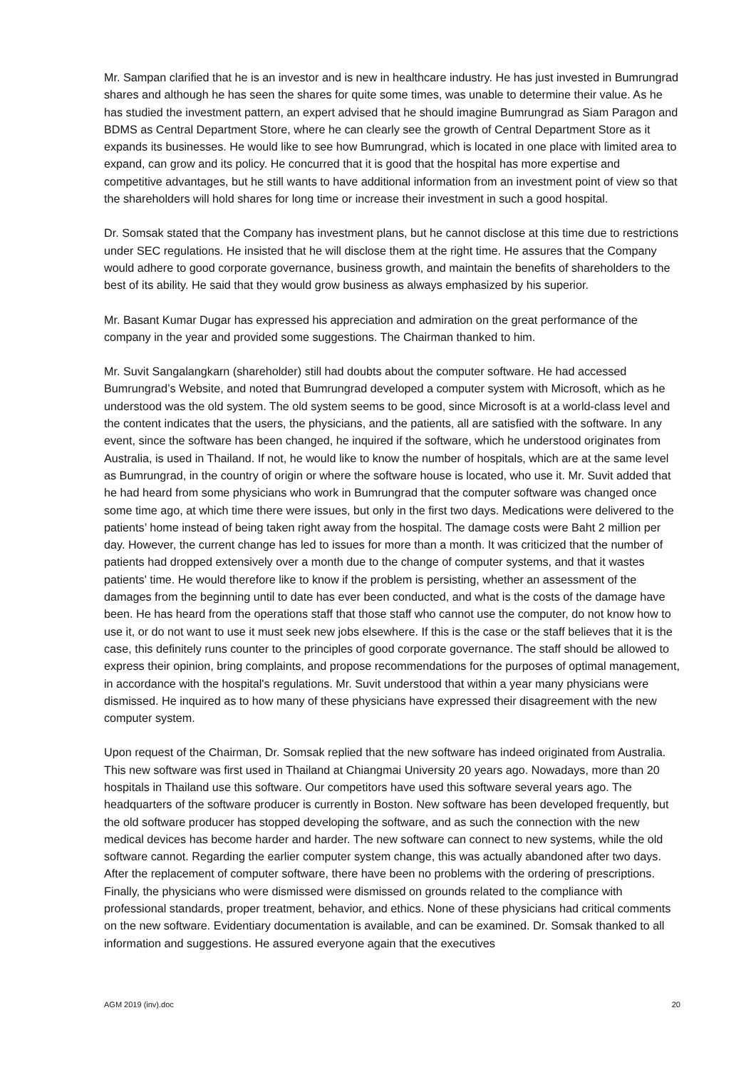Mr. Sampan clarified that he is an investor and is new in healthcare industry. He has just invested in Bumrungrad shares and although he has seen the shares for quite some times, was unable to determine their value. As he has studied the investment pattern, an expert advised that he should imagine Bumrungrad as Siam Paragon and BDMS as Central Department Store, where he can clearly see the growth of Central Department Store as it expands its businesses. He would like to see how Bumrungrad, which is located in one place with limited area to expand, can grow and its policy. He concurred that it is good that the hospital has more expertise and competitive advantages, but he still wants to have additional information from an investment point of view so that the shareholders will hold shares for long time or increase their investment in such a good hospital.
Dr. Somsak stated that the Company has investment plans, but he cannot disclose at this time due to restrictions under SEC regulations. He insisted that he will disclose them at the right time. He assures that the Company would adhere to good corporate governance, business growth, and maintain the benefits of shareholders to the best of its ability. He said that they would grow business as always emphasized by his superior.
Mr. Basant Kumar Dugar has expressed his appreciation and admiration on the great performance of the company in the year and provided some suggestions. The Chairman thanked to him.
Mr. Suvit Sangalangkarn (shareholder) still had doubts about the computer software. He had accessed Bumrungrad’s Website, and noted that Bumrungrad developed a computer system with Microsoft, which as he understood was the old system. The old system seems to be good, since Microsoft is at a world-class level and the content indicates that the users, the physicians, and the patients, all are satisfied with the software. In any event, since the software has been changed, he inquired if the software, which he understood originates from Australia, is used in Thailand. If not, he would like to know the number of hospitals, which are at the same level as Bumrungrad, in the country of origin or where the software house is located, who use it. Mr. Suvit added that he had heard from some physicians who work in Bumrungrad that the computer software was changed once some time ago, at which time there were issues, but only in the first two days. Medications were delivered to the patients’ home instead of being taken right away from the hospital. The damage costs were Baht 2 million per day. However, the current change has led to issues for more than a month. It was criticized that the number of patients had dropped extensively over a month due to the change of computer systems, and that it wastes patients' time. He would therefore like to know if the problem is persisting, whether an assessment of the damages from the beginning until to date has ever been conducted, and what is the costs of the damage have been. He has heard from the operations staff that those staff who cannot use the computer, do not know how to use it, or do not want to use it must seek new jobs elsewhere. If this is the case or the staff believes that it is the case, this definitely runs counter to the principles of good corporate governance. The staff should be allowed to express their opinion, bring complaints, and propose recommendations for the purposes of optimal management, in accordance with the hospital's regulations. Mr. Suvit understood that within a year many physicians were dismissed. He inquired as to how many of these physicians have expressed their disagreement with the new computer system.
Upon request of the Chairman, Dr. Somsak replied that the new software has indeed originated from Australia. This new software was first used in Thailand at Chiangmai University 20 years ago. Nowadays, more than 20 hospitals in Thailand use this software. Our competitors have used this software several years ago. The headquarters of the software producer is currently in Boston. New software has been developed frequently, but the old software producer has stopped developing the software, and as such the connection with the new medical devices has become harder and harder. The new software can connect to new systems, while the old software cannot. Regarding the earlier computer system change, this was actually abandoned after two days. After the replacement of computer software, there have been no problems with the ordering of prescriptions. Finally, the physicians who were dismissed were dismissed on grounds related to the compliance with professional standards, proper treatment, behavior, and ethics. None of these physicians had critical comments on the new software. Evidentiary documentation is available, and can be examined. Dr. Somsak thanked to all information and suggestions. He assured everyone again that the executives
AGM 2019 (inv).doc 20